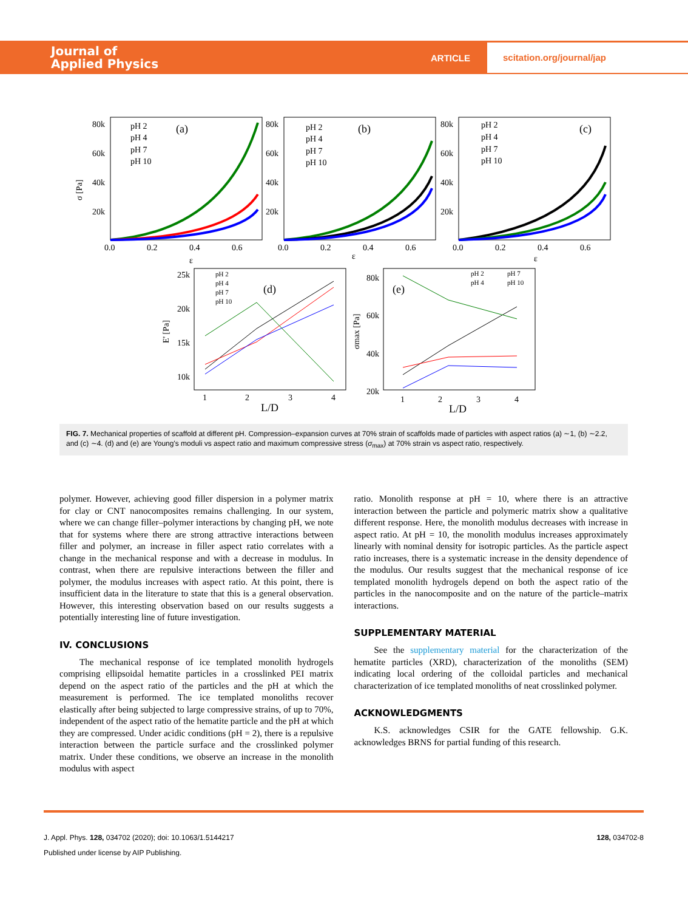Journal of
Applied Physics
ARTICLE
scitation.org/journal/jap
(a)
(b)
(c)
pH 2
pH 4
pH 7
pH 10
pH 2
pH 4
pH 7
pH 10
pH 2
pH 4
pH 7
pH 10
80k
60k
40k
20k
80k
60k
40k
20k
80k
60k
40k
20k
0.0
0.2
0.4
0.6
ε
0.0
0.2
0.4
0.6
ε
0.0
0.2
0.4
0.6
ε
σ [Pa]
pH 2
pH 4
pH 7
pH 10
(d)
(e)
pH 2
pH 7
pH 4
pH 10
25k
20k
15k
10k
80k
60k
40k
20k
1
2
3
4
L/D
1
2
3
4
L/D
E' [Pa]
σmax [Pa]
FIG. 7. Mechanical properties of scaffold at different pH. Compression–expansion curves at 70% strain of scaffolds made of particles with aspect ratios (a) ∼1, (b) ∼2.2, and (c) ∼4. (d) and (e) are Young's moduli vs aspect ratio and maximum compressive stress (σ<sub>max</sub>) at 70% strain vs aspect ratio, respectively.
polymer. However, achieving good filler dispersion in a polymer matrix for clay or CNT nanocomposites remains challenging. In our system, where we can change filler–polymer interactions by changing pH, we note that for systems where there are strong attractive interactions between filler and polymer, an increase in filler aspect ratio correlates with a change in the mechanical response and with a decrease in modulus. In contrast, when there are repulsive interactions between the filler and polymer, the modulus increases with aspect ratio. At this point, there is insufficient data in the literature to state that this is a general observation. However, this interesting observation based on our results suggests a potentially interesting line of future investigation.
IV. CONCLUSIONS
The mechanical response of ice templated monolith hydrogels comprising ellipsoidal hematite particles in a crosslinked PEI matrix depend on the aspect ratio of the particles and the pH at which the measurement is performed. The ice templated monoliths recover elastically after being subjected to large compressive strains, of up to 70%, independent of the aspect ratio of the hematite particle and the pH at which they are compressed. Under acidic conditions (pH = 2), there is a repulsive interaction between the particle surface and the crosslinked polymer matrix. Under these conditions, we observe an increase in the monolith modulus with aspect
ratio. Monolith response at pH = 10, where there is an attractive interaction between the particle and polymeric matrix show a qualitative different response. Here, the monolith modulus decreases with increase in aspect ratio. At pH = 10, the monolith modulus increases approximately linearly with nominal density for isotropic particles. As the particle aspect ratio increases, there is a systematic increase in the density dependence of the modulus. Our results suggest that the mechanical response of ice templated monolith hydrogels depend on both the aspect ratio of the particles in the nanocomposite and on the nature of the particle–matrix interactions.
SUPPLEMENTARY MATERIAL
See the supplementary material for the characterization of the hematite particles (XRD), characterization of the monoliths (SEM) indicating local ordering of the colloidal particles and mechanical characterization of ice templated monoliths of neat crosslinked polymer.
ACKNOWLEDGMENTS
K.S. acknowledges CSIR for the GATE fellowship. G.K. acknowledges BRNS for partial funding of this research.
J. Appl. Phys. 128, 034702 (2020); doi: 10.1063/1.5144217 128, 034702-8
Published under license by AIP Publishing.